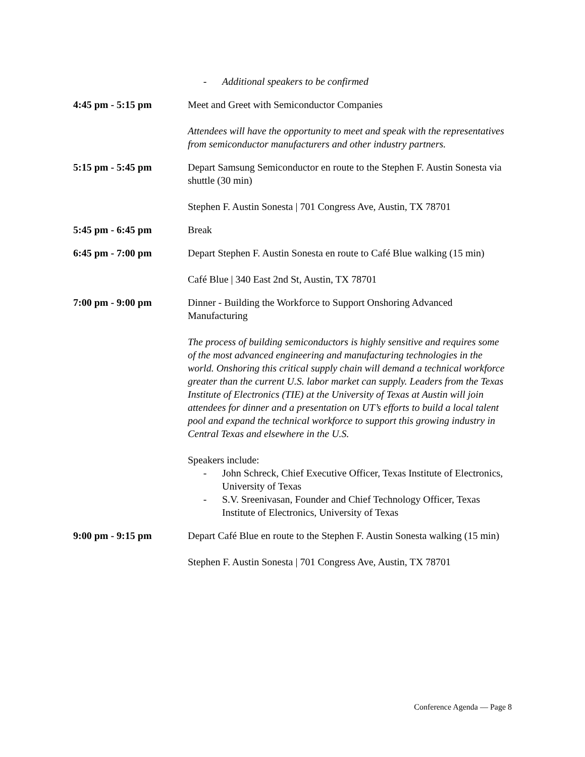- Additional speakers to be confirmed
4:45 pm - 5:15 pm Meet and Greet with Semiconductor Companies
Attendees will have the opportunity to meet and speak with the representatives from semiconductor manufacturers and other industry partners.
5:15 pm - 5:45 pm Depart Samsung Semiconductor en route to the Stephen F. Austin Sonesta via shuttle (30 min)
Stephen F. Austin Sonesta | 701 Congress Ave, Austin, TX 78701
5:45 pm - 6:45 pm Break
6:45 pm - 7:00 pm Depart Stephen F. Austin Sonesta en route to Café Blue walking (15 min)
Café Blue | 340 East 2nd St, Austin, TX 78701
7:00 pm - 9:00 pm Dinner - Building the Workforce to Support Onshoring Advanced Manufacturing
The process of building semiconductors is highly sensitive and requires some of the most advanced engineering and manufacturing technologies in the world. Onshoring this critical supply chain will demand a technical workforce greater than the current U.S. labor market can supply. Leaders from the Texas Institute of Electronics (TIE) at the University of Texas at Austin will join attendees for dinner and a presentation on UT’s efforts to build a local talent pool and expand the technical workforce to support this growing industry in Central Texas and elsewhere in the U.S.
Speakers include:
- John Schreck, Chief Executive Officer, Texas Institute of Electronics, University of Texas
- S.V. Sreenivasan, Founder and Chief Technology Officer, Texas Institute of Electronics, University of Texas
9:00 pm - 9:15 pm Depart Café Blue en route to the Stephen F. Austin Sonesta walking (15 min)
Stephen F. Austin Sonesta | 701 Congress Ave, Austin, TX 78701
Conference Agenda — Page 8